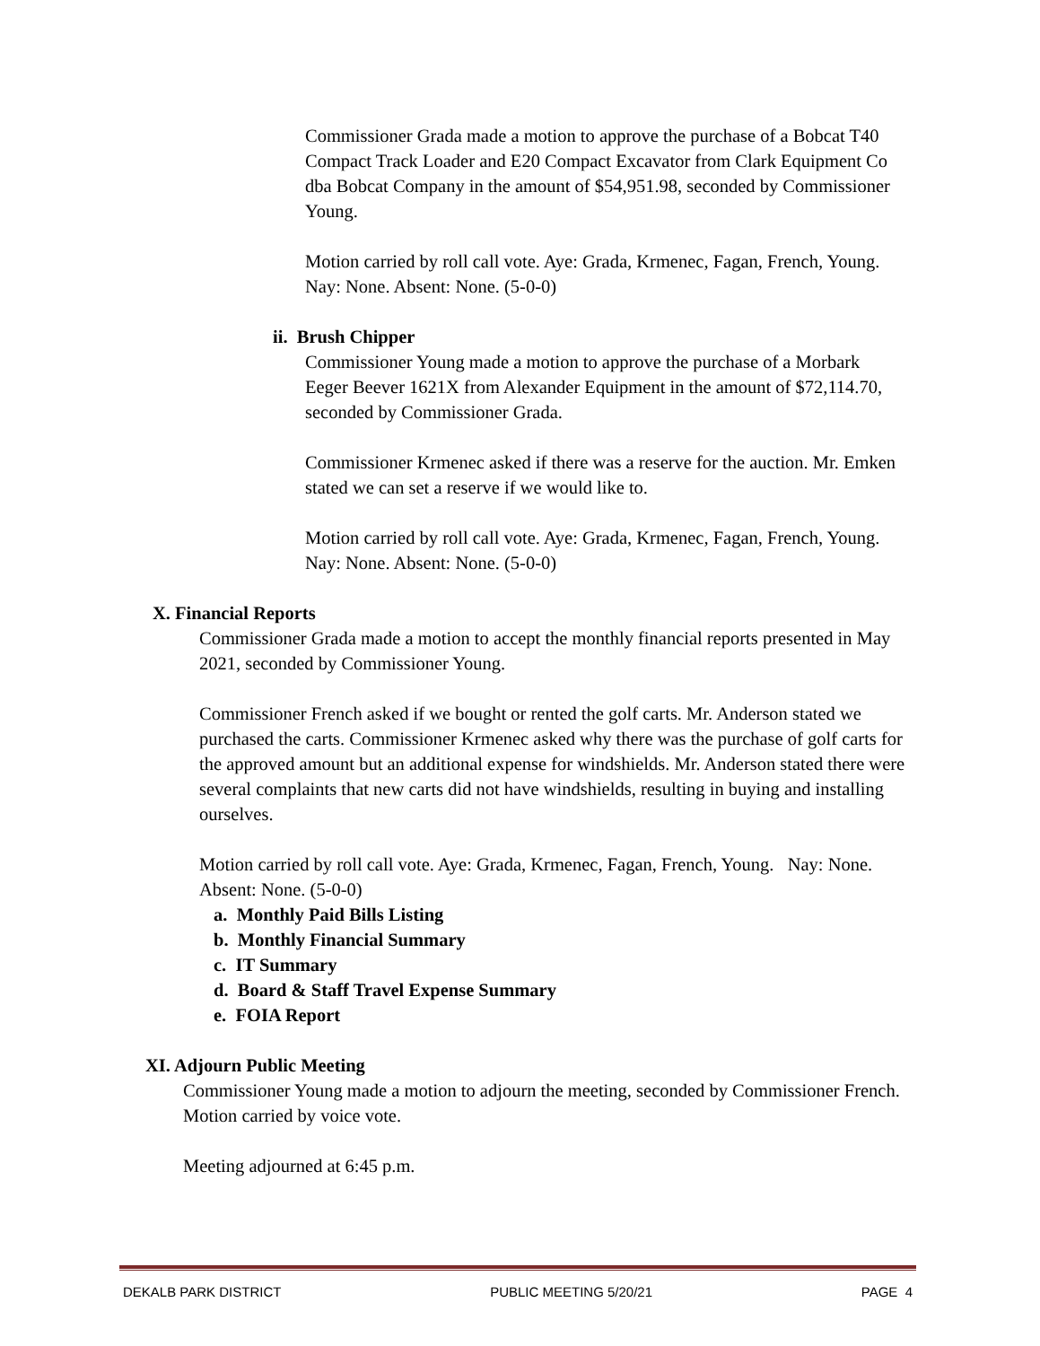Commissioner Grada made a motion to approve the purchase of a Bobcat T40 Compact Track Loader and E20 Compact Excavator from Clark Equipment Co dba Bobcat Company in the amount of $54,951.98, seconded by Commissioner Young.
Motion carried by roll call vote. Aye: Grada, Krmenec, Fagan, French, Young. Nay: None. Absent: None. (5-0-0)
ii. Brush Chipper
Commissioner Young made a motion to approve the purchase of a Morbark Eeger Beever 1621X from Alexander Equipment in the amount of $72,114.70, seconded by Commissioner Grada.
Commissioner Krmenec asked if there was a reserve for the auction. Mr. Emken stated we can set a reserve if we would like to.
Motion carried by roll call vote. Aye: Grada, Krmenec, Fagan, French, Young. Nay: None. Absent: None. (5-0-0)
X. Financial Reports
Commissioner Grada made a motion to accept the monthly financial reports presented in May 2021, seconded by Commissioner Young.
Commissioner French asked if we bought or rented the golf carts. Mr. Anderson stated we purchased the carts. Commissioner Krmenec asked why there was the purchase of golf carts for the approved amount but an additional expense for windshields. Mr. Anderson stated there were several complaints that new carts did not have windshields, resulting in buying and installing ourselves.
Motion carried by roll call vote. Aye: Grada, Krmenec, Fagan, French, Young. Nay: None. Absent: None. (5-0-0)
a. Monthly Paid Bills Listing
b. Monthly Financial Summary
c. IT Summary
d. Board & Staff Travel Expense Summary
e. FOIA Report
XI. Adjourn Public Meeting
Commissioner Young made a motion to adjourn the meeting, seconded by Commissioner French. Motion carried by voice vote.
Meeting adjourned at 6:45 p.m.
DEKALB PARK DISTRICT PUBLIC MEETING 5/20/21 PAGE 4